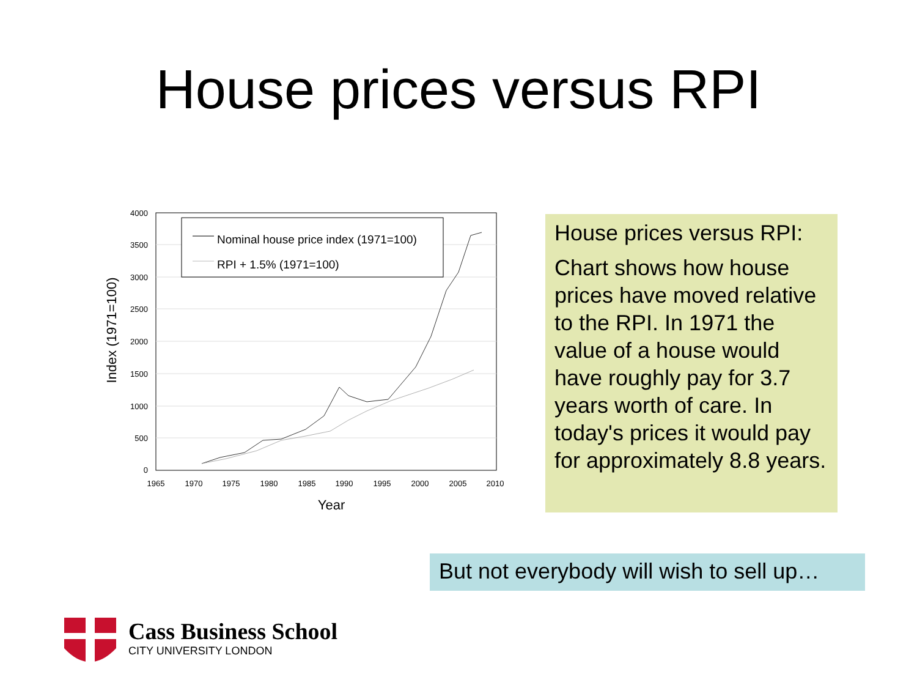House prices versus RPI
4000
3500
3000
2500
2000
1500
1000
500
0
1965
1970
1975
1980
1985
1990
1995
2000
2005
2010
Year
Index (1971=100)
Nominal house price index (1971=100)
RPI + 1.5% (1971=100)
House prices versus RPI:
Chart shows how house prices have moved relative to the RPI. In 1971 the value of a house would have roughly pay for 3.7 years worth of care. In today's prices it would pay for approximately 8.8 years.
But not everybody will wish to sell up…
Cass Business School
CITY UNIVERSITY LONDON